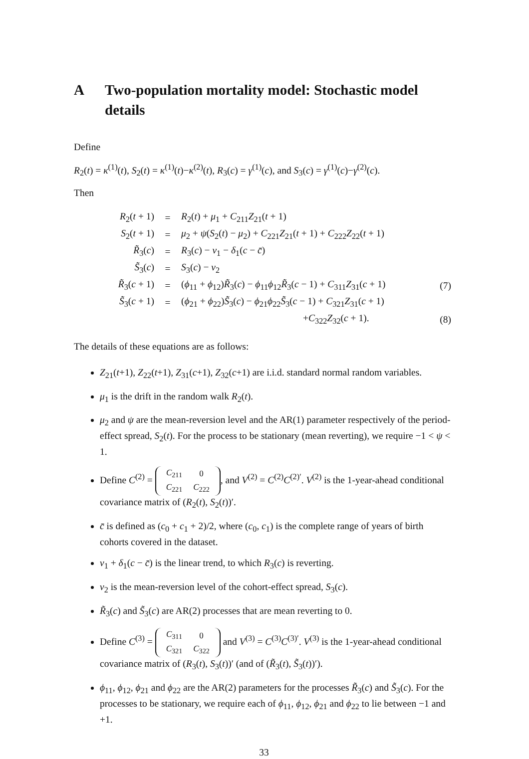A Two-population mortality model: Stochastic model details
Define
R<sub>2</sub>(t) = κ<sup>(1)</sup>(t), S<sub>2</sub>(t) = κ<sup>(1)</sup>(t)−κ<sup>(2)</sup>(t), R<sub>3</sub>(c) = γ<sup>(1)</sup>(c), and S<sub>3</sub>(c) = γ<sup>(1)</sup>(c)−γ<sup>(2)</sup>(c).
Then
| R<sub>2</sub>( t + 1) | = | R<sub>2</sub>( t ) + μ<sub>1</sub> + C<sub>211</sub> Z<sub>21</sub>( t + 1) | |
| S<sub>2</sub>( t + 1) | = | μ<sub>2</sub> + ψ ( S<sub>2</sub>( t ) − μ<sub>2</sub>) + C<sub>221</sub> Z<sub>21</sub>( t + 1) + C<sub>222</sub> Z<sub>22</sub>( t + 1) | |
| R̃<sub>3</sub>( c ) | = | R<sub>3</sub>( c ) − ν<sub>1</sub> − δ<sub>1</sub>( c − c̄ ) | |
| S̃<sub>3</sub>( c ) | = | S<sub>3</sub>( c ) − ν<sub>2</sub> | |
| R̃<sub>3</sub>( c + 1) | = | ( ϕ<sub>11</sub> + ϕ<sub>12</sub>) R̃<sub>3</sub>( c ) − ϕ<sub>11</sub> ϕ<sub>12</sub> R̃<sub>3</sub>( c − 1) + C<sub>311</sub> Z<sub>31</sub>( c + 1) | (7) |
| S̃<sub>3</sub>( c + 1) | = | ( ϕ<sub>21</sub> + ϕ<sub>22</sub>) S̃<sub>3</sub>( c ) − ϕ<sub>21</sub> ϕ<sub>22</sub> S̃<sub>3</sub>( c − 1) + C<sub>321</sub> Z<sub>31</sub>( c + 1) | |
| | | + C<sub>322</sub> Z<sub>32</sub>( c + 1). | (8) |
The details of these equations are as follows:
Z<sub>21</sub>(t+1), Z<sub>22</sub>(t+1), Z<sub>31</sub>(c+1), Z<sub>32</sub>(c+1) are i.i.d. standard normal random variables.
μ<sub>1</sub> is the drift in the random walk R<sub>2</sub>(t).
μ<sub>2</sub> and ψ are the mean-reversion level and the AR(1) parameter respectively of the period-effect spread, S<sub>2</sub>(t). For the process to be stationary (mean reverting), we require −1 < ψ < 1.
Define C<sup>(2)</sup> =
| C<sub>211</sub> | 0 |
| C<sub>221</sub> | C<sub>222</sub> |
, and V<sup>(2)</sup> = C<sup>(2)</sup>C<sup>(2)′</sup>. V<sup>(2)</sup> is the 1-year-ahead conditional covariance matrix of (R<sub>2</sub>(t), S<sub>2</sub>(t))′.
c̄ is defined as (c<sub>0</sub> + c<sub>1</sub> + 2)/2, where (c<sub>0</sub>, c<sub>1</sub>) is the complete range of years of birth cohorts covered in the dataset.
ν<sub>1</sub> + δ<sub>1</sub>(c − c̄) is the linear trend, to which R<sub>3</sub>(c) is reverting.
ν<sub>2</sub> is the mean-reversion level of the cohort-effect spread, S<sub>3</sub>(c).
R̃<sub>3</sub>(c) and S̃<sub>3</sub>(c) are AR(2) processes that are mean reverting to 0.
Define C<sup>(3)</sup> =
| C<sub>311</sub> | 0 |
| C<sub>321</sub> | C<sub>322</sub> |
and V<sup>(3)</sup> = C<sup>(3)</sup>C<sup>(3)′</sup>. V<sup>(3)</sup> is the 1-year-ahead conditional covariance matrix of (R<sub>3</sub>(t), S<sub>3</sub>(t))′ (and of (R̃<sub>3</sub>(t), S̃<sub>3</sub>(t))′).
ϕ<sub>11</sub>, ϕ<sub>12</sub>, ϕ<sub>21</sub> and ϕ<sub>22</sub> are the AR(2) parameters for the processes R̃<sub>3</sub>(c) and S̃<sub>3</sub>(c). For the processes to be stationary, we require each of ϕ<sub>11</sub>, ϕ<sub>12</sub>, ϕ<sub>21</sub> and ϕ<sub>22</sub> to lie between −1 and +1.
33